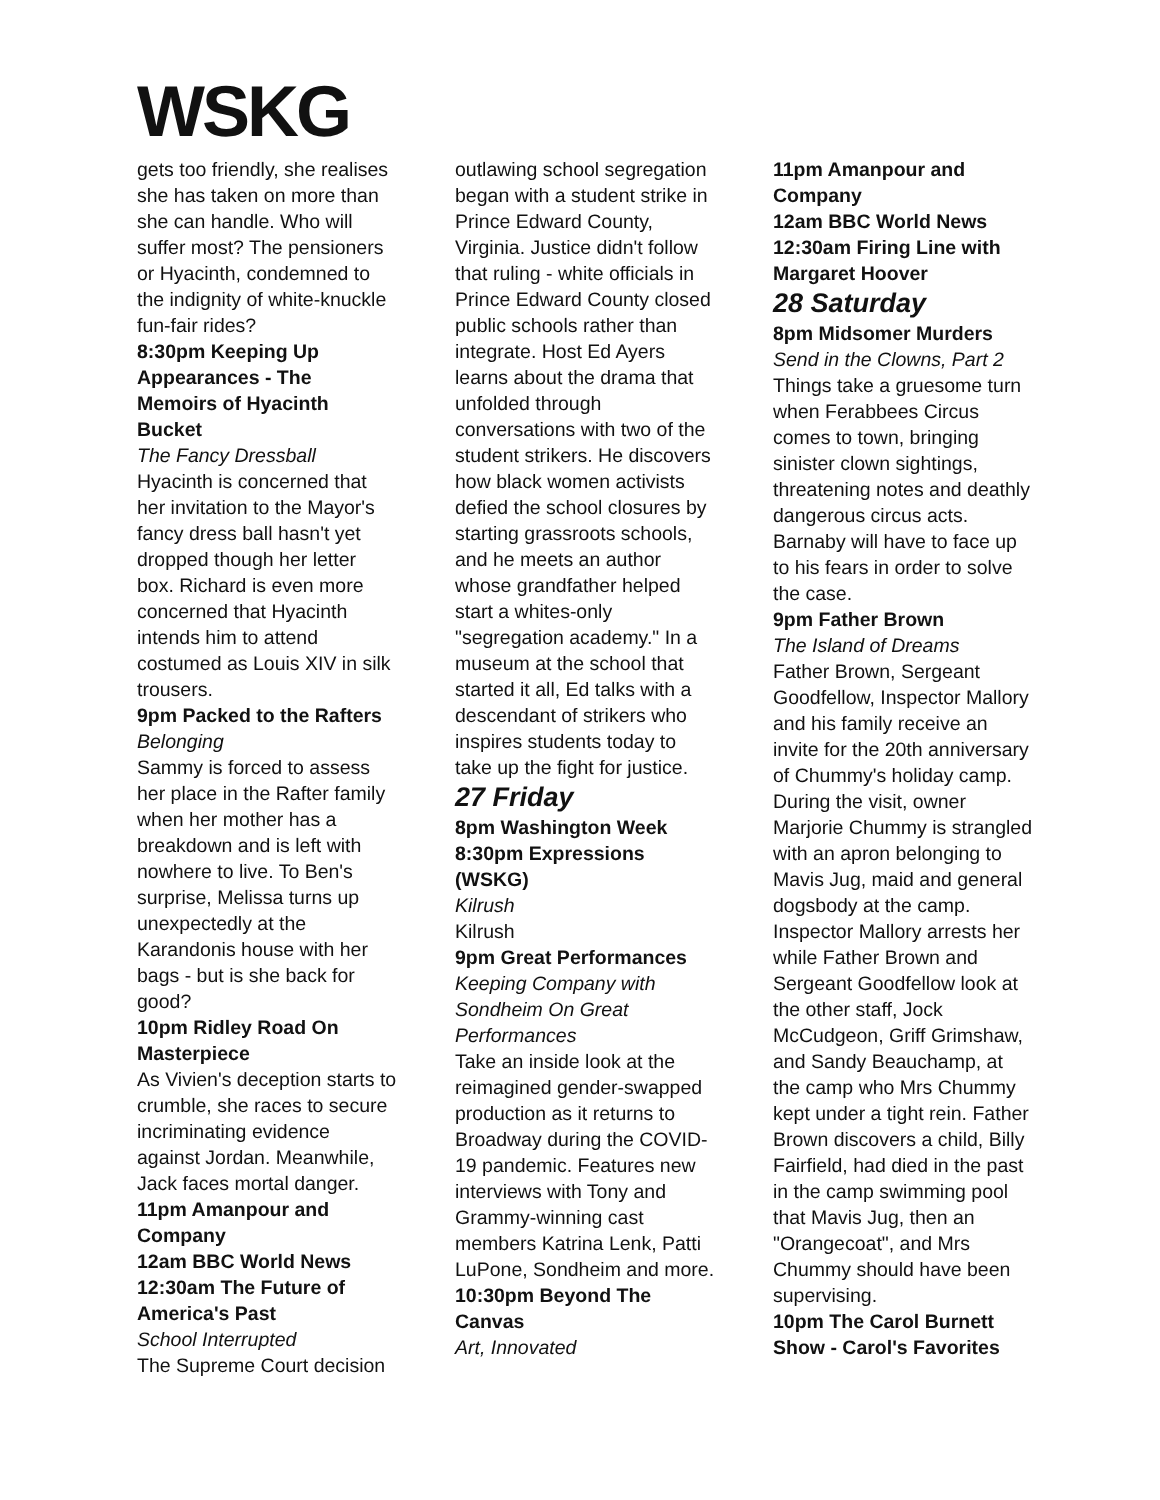WSKG
gets too friendly, she realises she has taken on more than she can handle. Who will suffer most? The pensioners or Hyacinth, condemned to the indignity of white-knuckle fun-fair rides?
8:30pm Keeping Up Appearances - The Memoirs of Hyacinth Bucket
The Fancy Dressball
Hyacinth is concerned that her invitation to the Mayor's fancy dress ball hasn't yet dropped though her letter box. Richard is even more concerned that Hyacinth intends him to attend costumed as Louis XIV in silk trousers.
9pm Packed to the Rafters
Belonging
Sammy is forced to assess her place in the Rafter family when her mother has a breakdown and is left with nowhere to live. To Ben's surprise, Melissa turns up unexpectedly at the Karandonis house with her bags - but is she back for good?
10pm Ridley Road On Masterpiece
As Vivien's deception starts to crumble, she races to secure incriminating evidence against Jordan. Meanwhile, Jack faces mortal danger.
11pm Amanpour and Company
12am BBC World News
12:30am The Future of America's Past
School Interrupted
The Supreme Court decision
outlawing school segregation began with a student strike in Prince Edward County, Virginia. Justice didn't follow that ruling - white officials in Prince Edward County closed public schools rather than integrate. Host Ed Ayers learns about the drama that unfolded through conversations with two of the student strikers. He discovers how black women activists defied the school closures by starting grassroots schools, and he meets an author whose grandfather helped start a whites-only "segregation academy." In a museum at the school that started it all, Ed talks with a descendant of strikers who inspires students today to take up the fight for justice.
27 Friday
8pm Washington Week
8:30pm Expressions (WSKG)
Kilrush
Kilrush
9pm Great Performances
Keeping Company with Sondheim On Great Performances
Take an inside look at the reimagined gender-swapped production as it returns to Broadway during the COVID-19 pandemic. Features new interviews with Tony and Grammy-winning cast members Katrina Lenk, Patti LuPone, Sondheim and more.
10:30pm Beyond The Canvas
Art, Innovated
11pm Amanpour and Company
12am BBC World News
12:30am Firing Line with Margaret Hoover
28 Saturday
8pm Midsomer Murders
Send in the Clowns, Part 2
Things take a gruesome turn when Ferabbees Circus comes to town, bringing sinister clown sightings, threatening notes and deathly dangerous circus acts. Barnaby will have to face up to his fears in order to solve the case.
9pm Father Brown
The Island of Dreams
Father Brown, Sergeant Goodfellow, Inspector Mallory and his family receive an invite for the 20th anniversary of Chummy's holiday camp. During the visit, owner Marjorie Chummy is strangled with an apron belonging to Mavis Jug, maid and general dogsbody at the camp. Inspector Mallory arrests her while Father Brown and Sergeant Goodfellow look at the other staff, Jock McCudgeon, Griff Grimshaw, and Sandy Beauchamp, at the camp who Mrs Chummy kept under a tight rein. Father Brown discovers a child, Billy Fairfield, had died in the past in the camp swimming pool that Mavis Jug, then an "Orangecoat", and Mrs Chummy should have been supervising.
10pm The Carol Burnett Show - Carol's Favorites